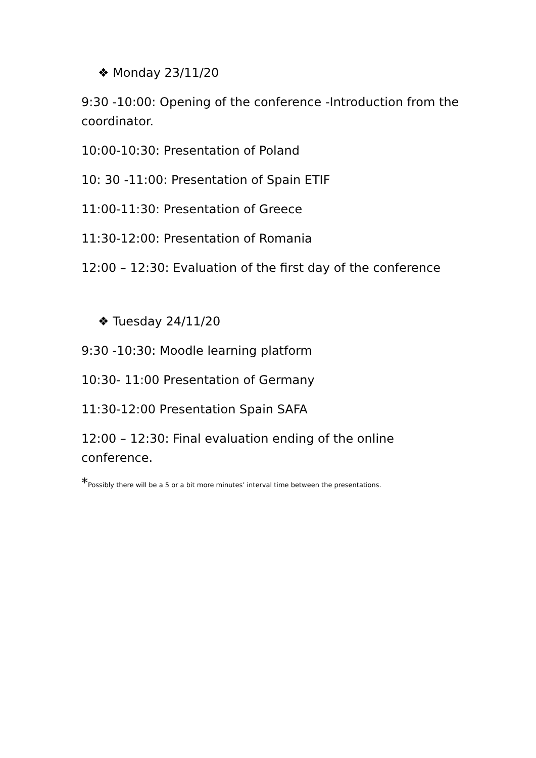❖ Monday 23/11/20
9:30 -10:00: Opening of the conference -Introduction from the coordinator.
10:00-10:30: Presentation of Poland
10: 30 -11:00: Presentation of Spain ETIF
11:00-11:30: Presentation of Greece
11:30-12:00: Presentation of Romania
12:00 – 12:30: Evaluation of the first day of the conference
❖ Tuesday 24/11/20
9:30 -10:30: Moodle learning platform
10:30- 11:00 Presentation of Germany
11:30-12:00 Presentation Spain SAFA
12:00 – 12:30: Final evaluation ending of the online conference.
*Possibly there will be a 5 or a bit more minutes’ interval time between the presentations.